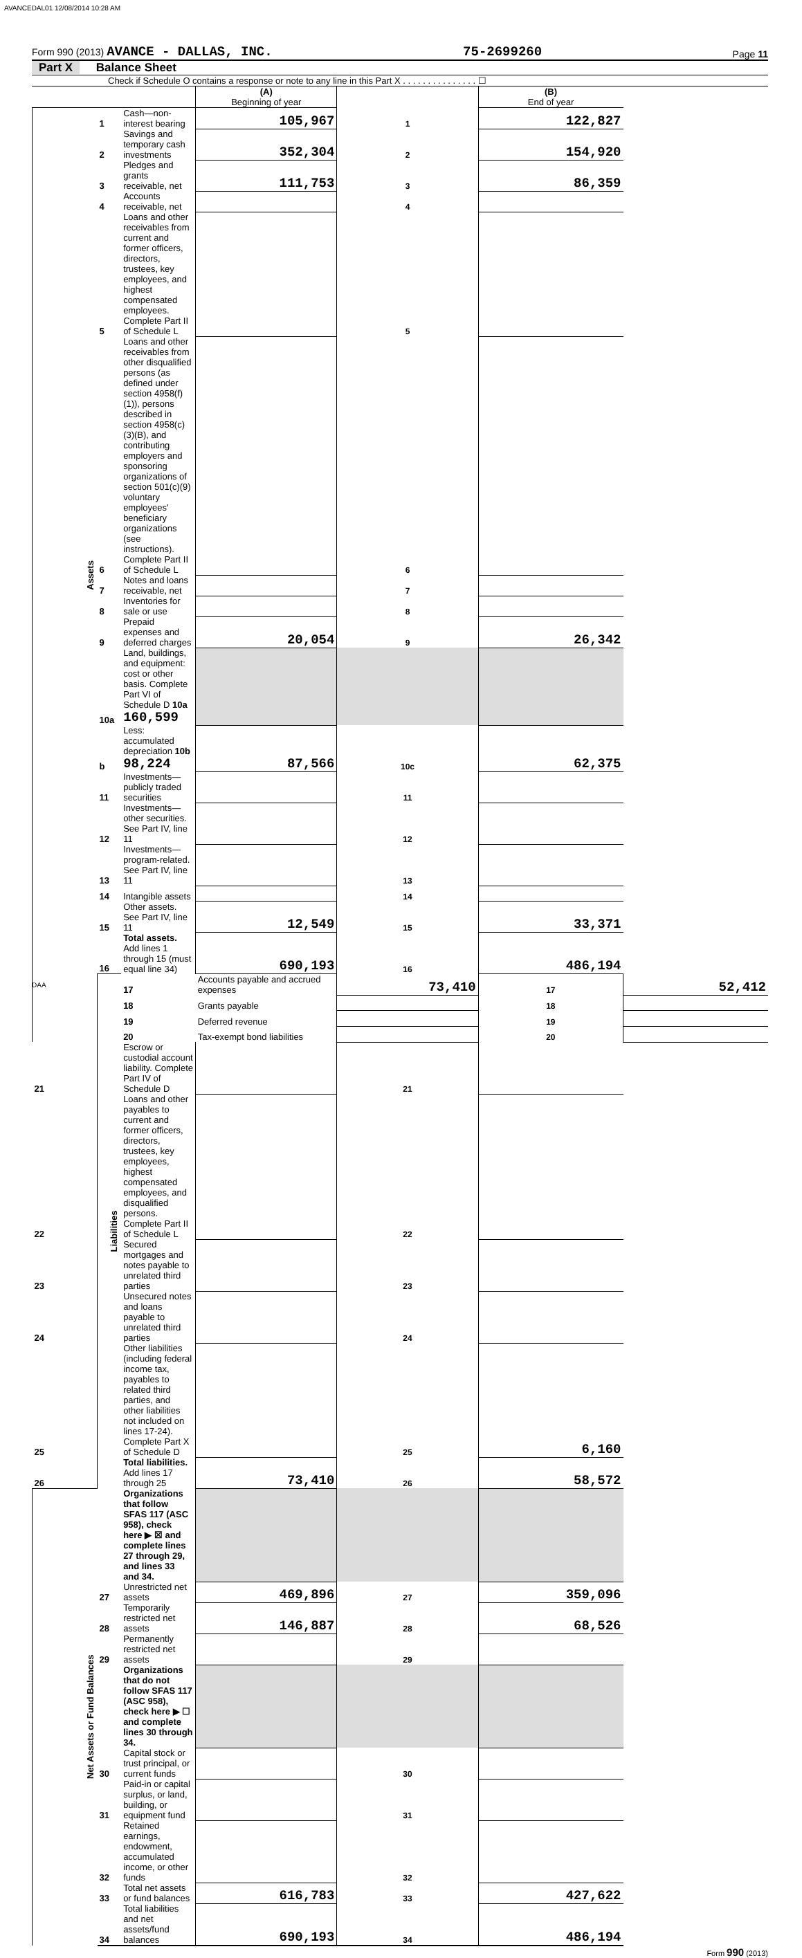AVANCEDAL01 12/08/2014 10:28 AM
Form 990 (2013) AVANCE - DALLAS, INC. 75-2699260 Page 11
Part X Balance Sheet
Check if Schedule O contains a response or note to any line in this Part X . . . . . . . . . . . . . . . ☐
| | | | (A) Beginning of year | | (B) End of year | |
| Assets | 1 | Cash—non-interest bearing | 105,967 | 1 | 122,827 | |
| | 2 | Savings and temporary cash investments | 352,304 | 2 | 154,920 | |
| | 3 | Pledges and grants receivable, net | 111,753 | 3 | 86,359 | |
| | 4 | Accounts receivable, net | | 4 | | |
| | 5 | Loans and other receivables from current and former officers, directors, trustees, key employees, and highest compensated employees. Complete Part II of Schedule L | | 5 | | |
| | 6 | Loans and other receivables from other disqualified persons (as defined under section 4958(f)(1)), persons described in section 4958(c)(3)(B), and contributing employers and sponsoring organizations of section 501(c)(9) voluntary employees' beneficiary organizations (see instructions). Complete Part II of Schedule L | | 6 | | |
| | 7 | Notes and loans receivable, net | | 7 | | |
| | 8 | Inventories for sale or use | | 8 | | |
| | 9 | Prepaid expenses and deferred charges | 20,054 | 9 | 26,342 | |
| | 10a | Land, buildings, and equipment: cost or other basis. Complete Part VI of Schedule D 10a 160,599 | | | | |
| | b | Less: accumulated depreciation 10b 98,224 | 87,566 | 10c | 62,375 | |
| | 11 | Investments—publicly traded securities | | 11 | | |
| | 12 | Investments—other securities. See Part IV, line 11 | | 12 | | |
| | 13 | Investments—program-related. See Part IV, line 11 | | 13 | | |
| | 14 | Intangible assets | | 14 | | |
| | 15 | Other assets. See Part IV, line 11 | 12,549 | 15 | 33,371 | |
| | 16 | Total assets. Add lines 1 through 15 (must equal line 34) | 690,193 | 16 | 486,194 | |
| | Liabilities | 17 | Accounts payable and accrued expenses | 73,410 | 17 | 52,412 |
| | | 18 | Grants payable | | 18 | |
| | | 19 | Deferred revenue | | 19 | |
| | | 20 | Tax-exempt bond liabilities | | 20 | |
| 21 | | Escrow or custodial account liability. Complete Part IV of Schedule D | | 21 | | |
| 22 | | Loans and other payables to current and former officers, directors, trustees, key employees, highest compensated employees, and disqualified persons. Complete Part II of Schedule L | | 22 | | |
| 23 | | Secured mortgages and notes payable to unrelated third parties | | 23 | | |
| 24 | | Unsecured notes and loans payable to unrelated third parties | | 24 | | |
| 25 | | Other liabilities (including federal income tax, payables to related third parties, and other liabilities not included on lines 17-24). Complete Part X of Schedule D | | 25 | 6,160 | |
| 26 | | Total liabilities. Add lines 17 through 25 | 73,410 | 26 | 58,572 | |
| Net Assets or Fund Balances | | Organizations that follow SFAS 117 (ASC 958), check here ▶ ☒ and complete lines 27 through 29, and lines 33 and 34. | | | | |
| | 27 | Unrestricted net assets | 469,896 | 27 | 359,096 | |
| | 28 | Temporarily restricted net assets | 146,887 | 28 | 68,526 | |
| | 29 | Permanently restricted net assets | | 29 | | |
| | | Organizations that do not follow SFAS 117 (ASC 958), check here ▶ ☐ and complete lines 30 through 34. | | | | |
| | 30 | Capital stock or trust principal, or current funds | | 30 | | |
| | 31 | Paid-in or capital surplus, or land, building, or equipment fund | | 31 | | |
| | 32 | Retained earnings, endowment, accumulated income, or other funds | | 32 | | |
| | 33 | Total net assets or fund balances | 616,783 | 33 | 427,622 | |
| | 34 | Total liabilities and net assets/fund balances | 690,193 | 34 | 486,194 | |
Form 990 (2013)
DAA